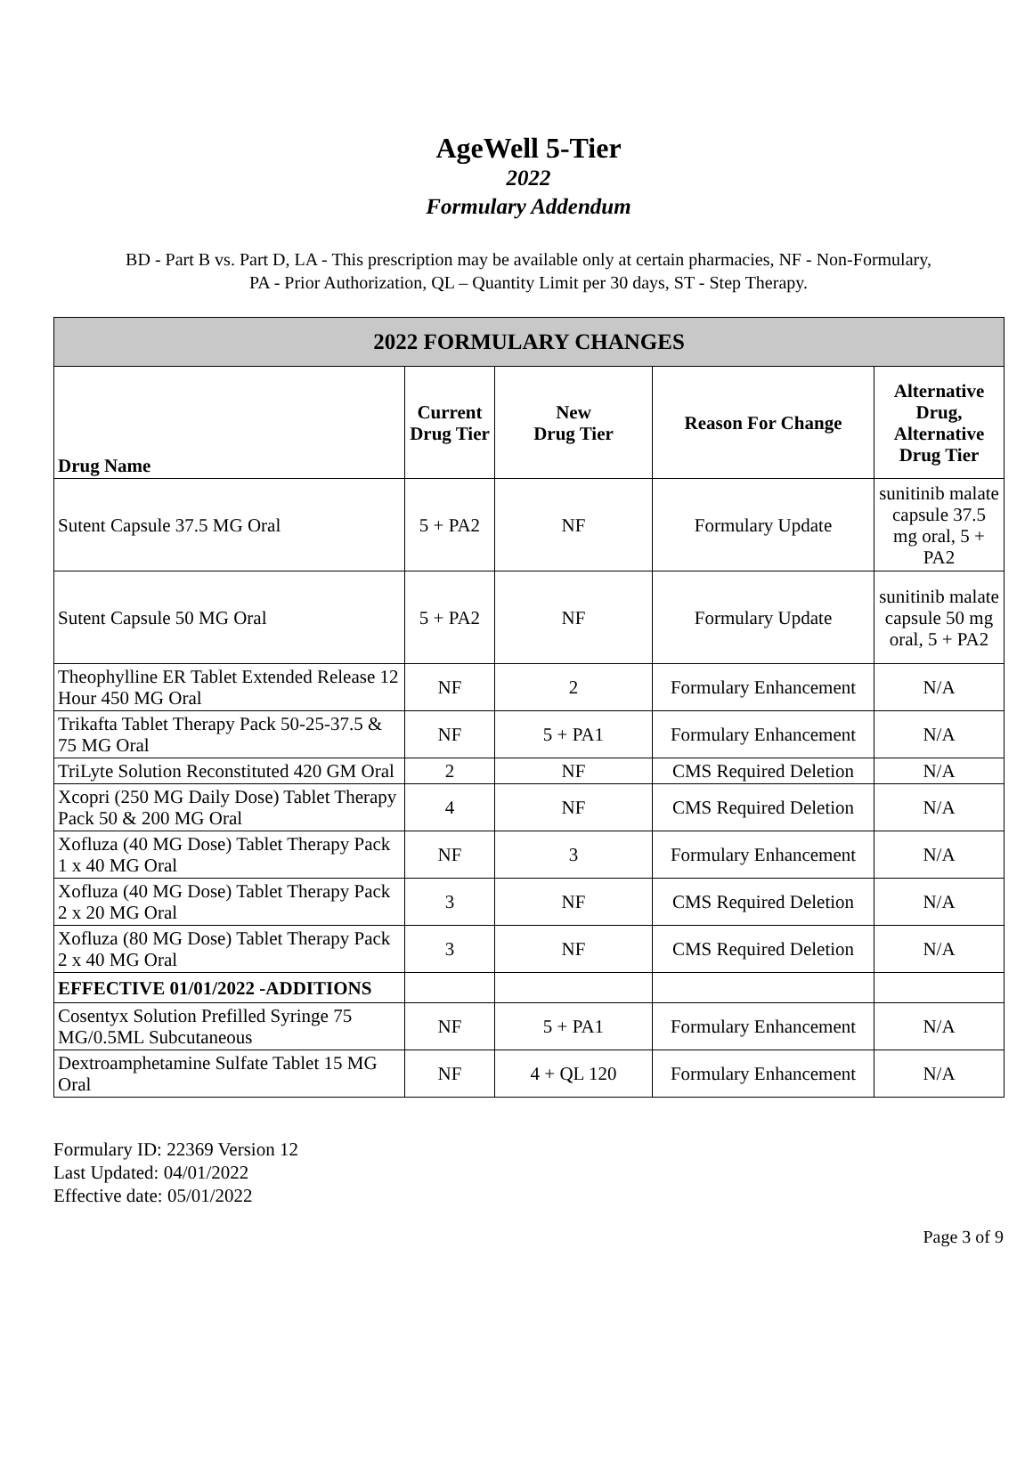AgeWell 5-Tier
2022
Formulary Addendum
BD - Part B vs. Part D, LA - This prescription may be available only at certain pharmacies, NF - Non-Formulary,
PA - Prior Authorization, QL – Quantity Limit per 30 days, ST - Step Therapy.
| 2022 FORMULARY CHANGES | | | | |
| --- | --- | --- | --- | --- |
| Drug Name | Current Drug Tier | New Drug Tier | Reason For Change | Alternative Drug, Alternative Drug Tier |
| Sutent Capsule 37.5 MG Oral | 5 + PA2 | NF | Formulary Update | sunitinib malate capsule 37.5 mg oral, 5 + PA2 |
| Sutent Capsule 50 MG Oral | 5 + PA2 | NF | Formulary Update | sunitinib malate capsule 50 mg oral, 5 + PA2 |
| Theophylline ER Tablet Extended Release 12 Hour 450 MG Oral | NF | 2 | Formulary Enhancement | N/A |
| Trikafta Tablet Therapy Pack 50-25-37.5 & 75 MG Oral | NF | 5 + PA1 | Formulary Enhancement | N/A |
| TriLyte Solution Reconstituted 420 GM Oral | 2 | NF | CMS Required Deletion | N/A |
| Xcopri (250 MG Daily Dose) Tablet Therapy Pack 50 & 200 MG Oral | 4 | NF | CMS Required Deletion | N/A |
| Xofluza (40 MG Dose) Tablet Therapy Pack 1 x 40 MG Oral | NF | 3 | Formulary Enhancement | N/A |
| Xofluza (40 MG Dose) Tablet Therapy Pack 2 x 20 MG Oral | 3 | NF | CMS Required Deletion | N/A |
| Xofluza (80 MG Dose) Tablet Therapy Pack 2 x 40 MG Oral | 3 | NF | CMS Required Deletion | N/A |
| EFFECTIVE 01/01/2022 -ADDITIONS | | | | |
| Cosentyx Solution Prefilled Syringe 75 MG/0.5ML Subcutaneous | NF | 5 + PA1 | Formulary Enhancement | N/A |
| Dextroamphetamine Sulfate Tablet 15 MG Oral | NF | 4 + QL 120 | Formulary Enhancement | N/A |
Formulary ID: 22369 Version 12
Last Updated: 04/01/2022
Effective date: 05/01/2022
Page 3 of 9